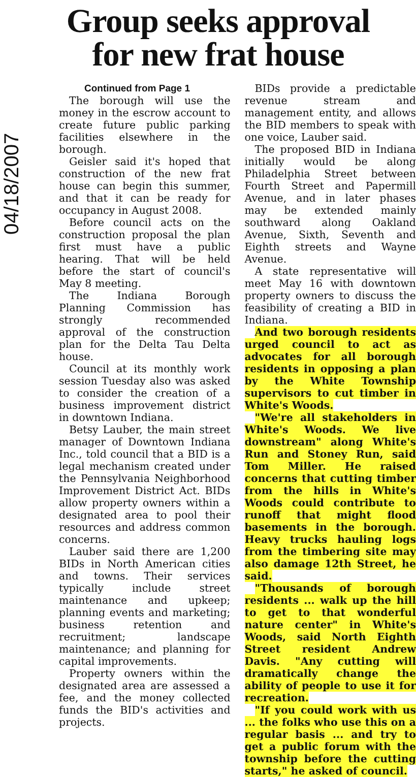Group seeks approval
for new frat house
04/18/2007
Continued from Page 1
The borough will use the money in the escrow account to create future public parking facilities elsewhere in the borough.
Geisler said it's hoped that construction of the new frat house can begin this summer, and that it can be ready for occupancy in August 2008.
Before council acts on the construction proposal the plan first must have a public hearing. That will be held before the start of council's May 8 meeting.
The Indiana Borough Planning Commission has strongly recommended approval of the construction plan for the Delta Tau Delta house.
Council at its monthly work session Tuesday also was asked to consider the creation of a business improvement district in downtown Indiana.
Betsy Lauber, the main street manager of Downtown Indiana Inc., told council that a BID is a legal mechanism created under the Pennsylvania Neighborhood Improvement District Act. BIDs allow property owners within a designated area to pool their resources and address common concerns.
Lauber said there are 1,200 BIDs in North American cities and towns. Their services typically include street maintenance and upkeep; planning events and marketing; business retention and recruitment; landscape maintenance; and planning for capital improvements.
Property owners within the designated area are assessed a fee, and the money collected funds the BID's activities and projects.
BIDs provide a predictable revenue stream and management entity, and allows the BID members to speak with one voice, Lauber said.
The proposed BID in Indiana initially would be along Philadelphia Street between Fourth Street and Papermill Avenue, and in later phases may be extended mainly southward along Oakland Avenue, Sixth, Seventh and Eighth streets and Wayne Avenue.
A state representative will meet May 16 with downtown property owners to discuss the feasibility of creating a BID in Indiana.
And two borough residents urged council to act as advocates for all borough residents in opposing a plan by the White Township supervisors to cut timber in White's Woods.
"We're all stakeholders in White's Woods. We live downstream" along White's Run and Stoney Run, said Tom Miller. He raised concerns that cutting timber from the hills in White's Woods could contribute to runoff that might flood basements in the borough. Heavy trucks hauling logs from the timbering site may also damage 12th Street, he said.
"Thousands of borough residents ... walk up the hill to get to that wonderful nature center" in White's Woods, said North Eighth Street resident Andrew Davis. "Any cutting will dramatically change the ability of people to use it for recreation.
"If you could work with us ... the folks who use this on a regular basis ... and try to get a public forum with the township before the cutting starts," he asked of council.